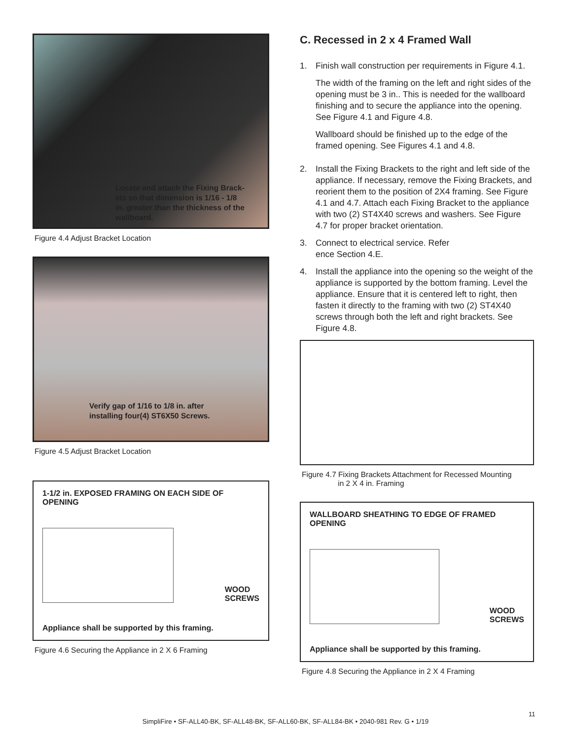Locate and attach the Fixing Brack-
ets so that dimension is 1/16 - 1/8
in. greater than the thickness of the
wallboard.
Figure 4.4 Adjust Bracket Location
Verify gap of 1/16 to 1/8 in. after
installing four(4) ST6X50 Screws.
Figure 4.5 Adjust Bracket Location
1-1/2 in. EXPOSED FRAMING ON EACH SIDE OF
OPENING
WOOD
SCREWS
Appliance shall be supported by this framing.
Figure 4.6 Securing the Appliance in 2 X 6 Framing
C. Recessed in 2 x 4 Framed Wall
1. Finish wall construction per requirements in Figure 4.1.
The width of the framing on the left and right sides of the opening must be 3 in.. This is needed for the wallboard finishing and to secure the appliance into the opening. See Figure 4.1 and Figure 4.8.
Wallboard should be finished up to the edge of the framed opening. See Figures 4.1 and 4.8.
2. Install the Fixing Brackets to the right and left side of the appliance. If necessary, remove the Fixing Brackets, and reorient them to the position of 2X4 framing. See Figure 4.1 and 4.7. Attach each Fixing Bracket to the appliance with two (2) ST4X40 screws and washers. See Figure 4.7 for proper bracket orientation.
3. Connect to electrical service. Refer
ence Section 4.E.
4. Install the appliance into the opening so the weight of the appliance is supported by the bottom framing. Level the appliance. Ensure that it is centered left to right, then fasten it directly to the framing with two (2) ST4X40 screws through both the left and right brackets. See Figure 4.8.
Figure 4.7 Fixing Brackets Attachment for Recessed Mounting
in 2 X 4 in. Framing
WALLBOARD SHEATHING TO EDGE OF FRAMED
OPENING
WOOD
SCREWS
Appliance shall be supported by this framing.
Figure 4.8 Securing the Appliance in 2 X 4 Framing
11
SimpliFire • SF-ALL40-BK, SF-ALL48-BK, SF-ALL60-BK, SF-ALL84-BK • 2040-981 Rev. G • 1/19